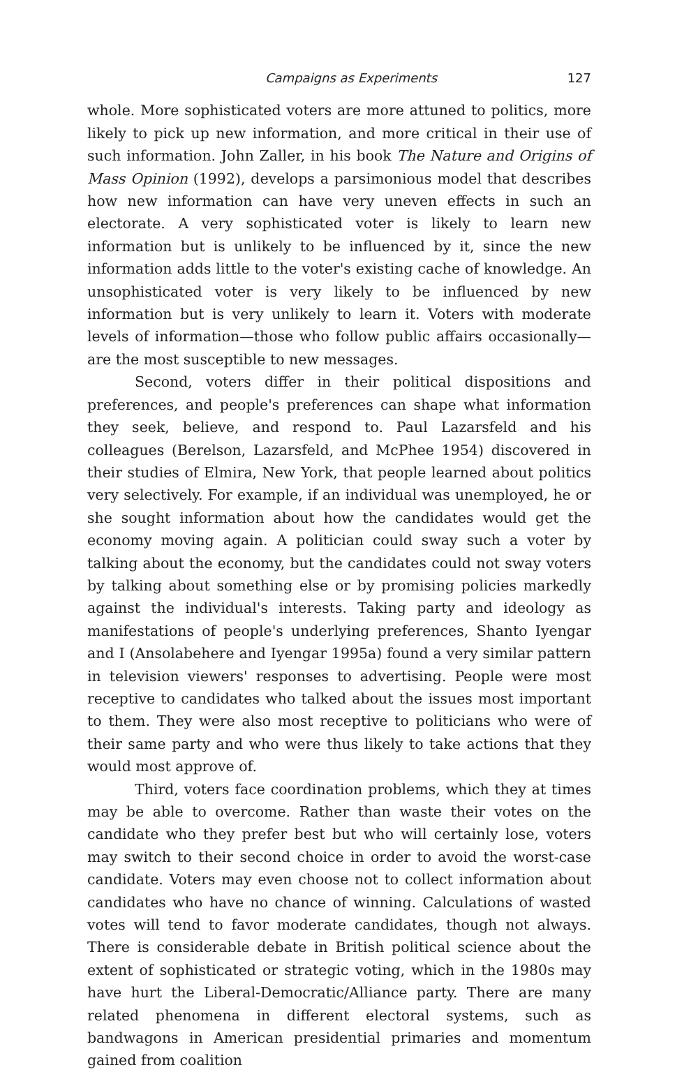Campaigns as Experiments 127
whole. More sophisticated voters are more attuned to politics, more likely to pick up new information, and more critical in their use of such information. John Zaller, in his book The Nature and Origins of Mass Opinion (1992), develops a parsimonious model that describes how new information can have very uneven effects in such an electorate. A very sophisticated voter is likely to learn new information but is unlikely to be influenced by it, since the new information adds little to the voter's existing cache of knowledge. An unsophisticated voter is very likely to be influenced by new information but is very unlikely to learn it. Voters with moderate levels of information—those who follow public affairs occasionally—are the most susceptible to new messages.
Second, voters differ in their political dispositions and preferences, and people's preferences can shape what information they seek, believe, and respond to. Paul Lazarsfeld and his colleagues (Berelson, Lazarsfeld, and McPhee 1954) discovered in their studies of Elmira, New York, that people learned about politics very selectively. For example, if an individual was unemployed, he or she sought information about how the candidates would get the economy moving again. A politician could sway such a voter by talking about the economy, but the candidates could not sway voters by talking about something else or by promising policies markedly against the individual's interests. Taking party and ideology as manifestations of people's underlying preferences, Shanto Iyengar and I (Ansolabehere and Iyengar 1995a) found a very similar pattern in television viewers' responses to advertising. People were most receptive to candidates who talked about the issues most important to them. They were also most receptive to politicians who were of their same party and who were thus likely to take actions that they would most approve of.
Third, voters face coordination problems, which they at times may be able to overcome. Rather than waste their votes on the candidate who they prefer best but who will certainly lose, voters may switch to their second choice in order to avoid the worst-case candidate. Voters may even choose not to collect information about candidates who have no chance of winning. Calculations of wasted votes will tend to favor moderate candidates, though not always. There is considerable debate in British political science about the extent of sophisticated or strategic voting, which in the 1980s may have hurt the Liberal-Democratic/Alliance party. There are many related phenomena in different electoral systems, such as bandwagons in American presidential primaries and momentum gained from coalition